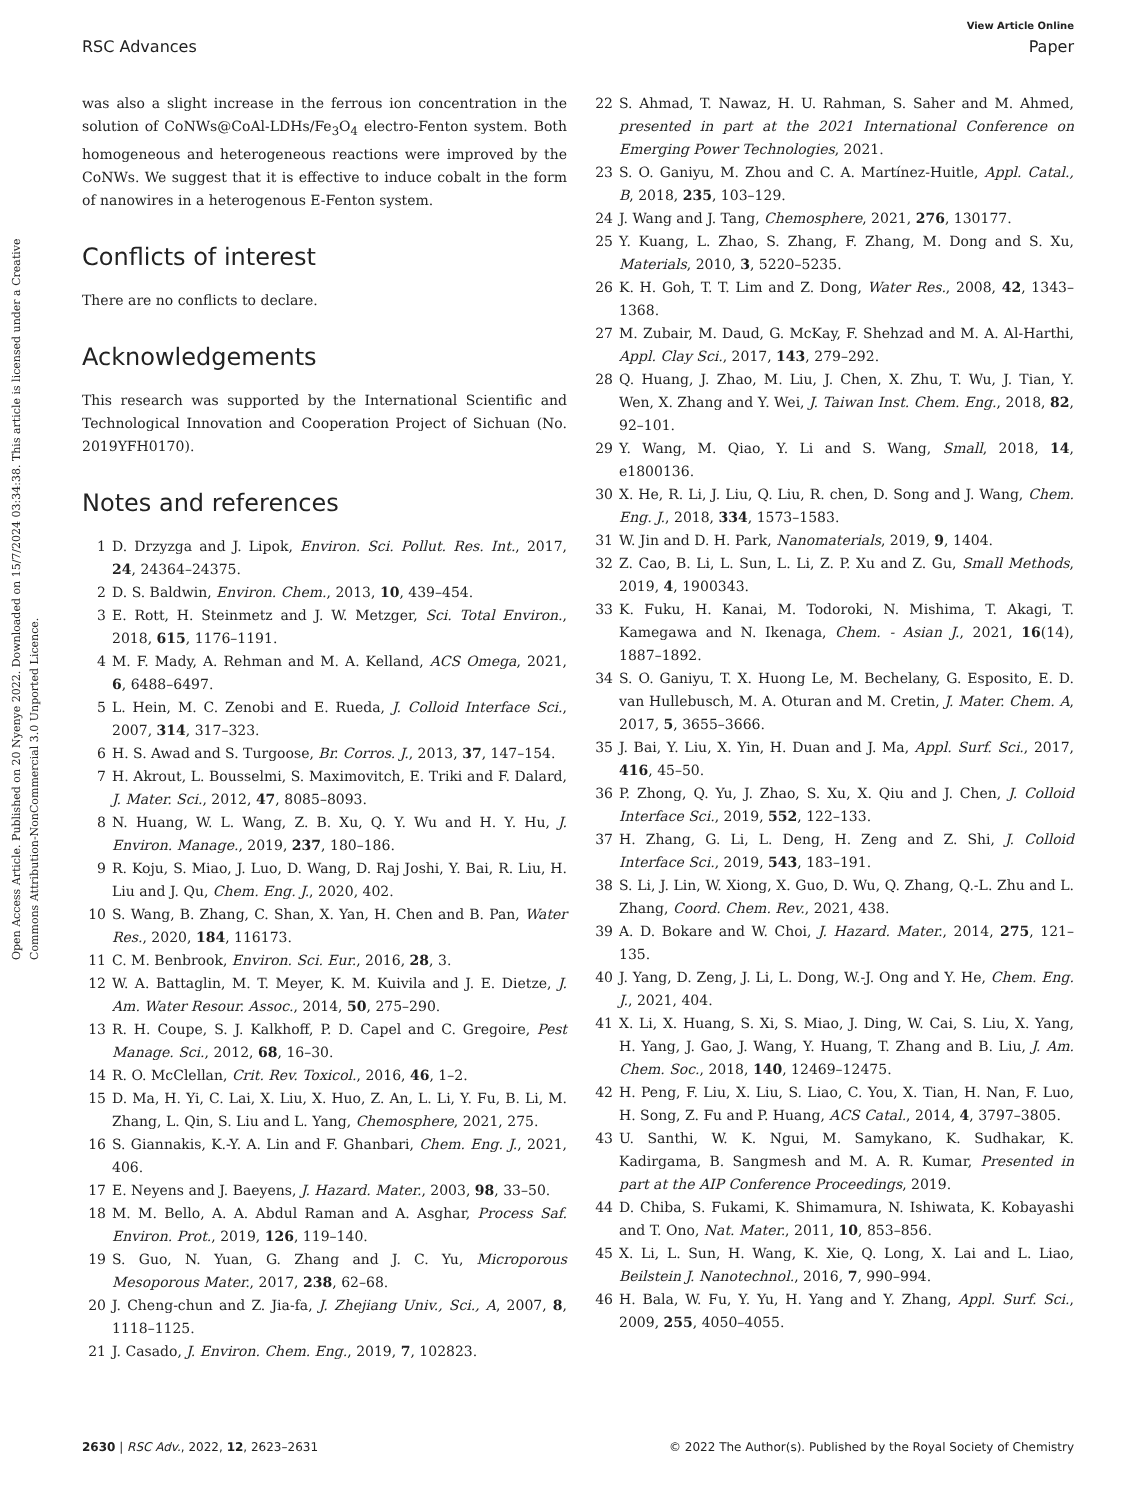View Article Online
RSC Advances Paper
Open Access Article. Published on 20 Nyenye 2022. Downloaded on 15/7/2024 03:34:38. This article is licensed under a Creative Commons Attribution-NonCommercial 3.0 Unported Licence.
was also a slight increase in the ferrous ion concentration in the solution of CoNWs@CoAl-LDHs/Fe<sub>3</sub>O<sub>4</sub> electro-Fenton system. Both homogeneous and heterogeneous reactions were improved by the CoNWs. We suggest that it is effective to induce cobalt in the form of nanowires in a heterogenous E-Fenton system.
Conflicts of interest
There are no conflicts to declare.
Acknowledgements
This research was supported by the International Scientific and Technological Innovation and Cooperation Project of Sichuan (No. 2019YFH0170).
Notes and references
1 D. Drzyzga and J. Lipok, Environ. Sci. Pollut. Res. Int., 2017, 24, 24364–24375.
2 D. S. Baldwin, Environ. Chem., 2013, 10, 439–454.
3 E. Rott, H. Steinmetz and J. W. Metzger, Sci. Total Environ., 2018, 615, 1176–1191.
4 M. F. Mady, A. Rehman and M. A. Kelland, ACS Omega, 2021, 6, 6488–6497.
5 L. Hein, M. C. Zenobi and E. Rueda, J. Colloid Interface Sci., 2007, 314, 317–323.
6 H. S. Awad and S. Turgoose, Br. Corros. J., 2013, 37, 147–154.
7 H. Akrout, L. Bousselmi, S. Maximovitch, E. Triki and F. Dalard, J. Mater. Sci., 2012, 47, 8085–8093.
8 N. Huang, W. L. Wang, Z. B. Xu, Q. Y. Wu and H. Y. Hu, J. Environ. Manage., 2019, 237, 180–186.
9 R. Koju, S. Miao, J. Luo, D. Wang, D. Raj Joshi, Y. Bai, R. Liu, H. Liu and J. Qu, Chem. Eng. J., 2020, 402.
10 S. Wang, B. Zhang, C. Shan, X. Yan, H. Chen and B. Pan, Water Res., 2020, 184, 116173.
11 C. M. Benbrook, Environ. Sci. Eur., 2016, 28, 3.
12 W. A. Battaglin, M. T. Meyer, K. M. Kuivila and J. E. Dietze, J. Am. Water Resour. Assoc., 2014, 50, 275–290.
13 R. H. Coupe, S. J. Kalkhoff, P. D. Capel and C. Gregoire, Pest Manage. Sci., 2012, 68, 16–30.
14 R. O. McClellan, Crit. Rev. Toxicol., 2016, 46, 1–2.
15 D. Ma, H. Yi, C. Lai, X. Liu, X. Huo, Z. An, L. Li, Y. Fu, B. Li, M. Zhang, L. Qin, S. Liu and L. Yang, Chemosphere, 2021, 275.
16 S. Giannakis, K.-Y. A. Lin and F. Ghanbari, Chem. Eng. J., 2021, 406.
17 E. Neyens and J. Baeyens, J. Hazard. Mater., 2003, 98, 33–50.
18 M. M. Bello, A. A. Abdul Raman and A. Asghar, Process Saf. Environ. Prot., 2019, 126, 119–140.
19 S. Guo, N. Yuan, G. Zhang and J. C. Yu, Microporous Mesoporous Mater., 2017, 238, 62–68.
20 J. Cheng-chun and Z. Jia-fa, J. Zhejiang Univ., Sci., A, 2007, 8, 1118–1125.
21 J. Casado, J. Environ. Chem. Eng., 2019, 7, 102823.
22 S. Ahmad, T. Nawaz, H. U. Rahman, S. Saher and M. Ahmed, presented in part at the 2021 International Conference on Emerging Power Technologies, 2021.
23 S. O. Ganiyu, M. Zhou and C. A. Martínez-Huitle, Appl. Catal., B, 2018, 235, 103–129.
24 J. Wang and J. Tang, Chemosphere, 2021, 276, 130177.
25 Y. Kuang, L. Zhao, S. Zhang, F. Zhang, M. Dong and S. Xu, Materials, 2010, 3, 5220–5235.
26 K. H. Goh, T. T. Lim and Z. Dong, Water Res., 2008, 42, 1343–1368.
27 M. Zubair, M. Daud, G. McKay, F. Shehzad and M. A. Al-Harthi, Appl. Clay Sci., 2017, 143, 279–292.
28 Q. Huang, J. Zhao, M. Liu, J. Chen, X. Zhu, T. Wu, J. Tian, Y. Wen, X. Zhang and Y. Wei, J. Taiwan Inst. Chem. Eng., 2018, 82, 92–101.
29 Y. Wang, M. Qiao, Y. Li and S. Wang, Small, 2018, 14, e1800136.
30 X. He, R. Li, J. Liu, Q. Liu, R. chen, D. Song and J. Wang, Chem. Eng. J., 2018, 334, 1573–1583.
31 W. Jin and D. H. Park, Nanomaterials, 2019, 9, 1404.
32 Z. Cao, B. Li, L. Sun, L. Li, Z. P. Xu and Z. Gu, Small Methods, 2019, 4, 1900343.
33 K. Fuku, H. Kanai, M. Todoroki, N. Mishima, T. Akagi, T. Kamegawa and N. Ikenaga, Chem. - Asian J., 2021, 16(14), 1887–1892.
34 S. O. Ganiyu, T. X. Huong Le, M. Bechelany, G. Esposito, E. D. van Hullebusch, M. A. Oturan and M. Cretin, J. Mater. Chem. A, 2017, 5, 3655–3666.
35 J. Bai, Y. Liu, X. Yin, H. Duan and J. Ma, Appl. Surf. Sci., 2017, 416, 45–50.
36 P. Zhong, Q. Yu, J. Zhao, S. Xu, X. Qiu and J. Chen, J. Colloid Interface Sci., 2019, 552, 122–133.
37 H. Zhang, G. Li, L. Deng, H. Zeng and Z. Shi, J. Colloid Interface Sci., 2019, 543, 183–191.
38 S. Li, J. Lin, W. Xiong, X. Guo, D. Wu, Q. Zhang, Q.-L. Zhu and L. Zhang, Coord. Chem. Rev., 2021, 438.
39 A. D. Bokare and W. Choi, J. Hazard. Mater., 2014, 275, 121–135.
40 J. Yang, D. Zeng, J. Li, L. Dong, W.-J. Ong and Y. He, Chem. Eng. J., 2021, 404.
41 X. Li, X. Huang, S. Xi, S. Miao, J. Ding, W. Cai, S. Liu, X. Yang, H. Yang, J. Gao, J. Wang, Y. Huang, T. Zhang and B. Liu, J. Am. Chem. Soc., 2018, 140, 12469–12475.
42 H. Peng, F. Liu, X. Liu, S. Liao, C. You, X. Tian, H. Nan, F. Luo, H. Song, Z. Fu and P. Huang, ACS Catal., 2014, 4, 3797–3805.
43 U. Santhi, W. K. Ngui, M. Samykano, K. Sudhakar, K. Kadirgama, B. Sangmesh and M. A. R. Kumar, Presented in part at the AIP Conference Proceedings, 2019.
44 D. Chiba, S. Fukami, K. Shimamura, N. Ishiwata, K. Kobayashi and T. Ono, Nat. Mater., 2011, 10, 853–856.
45 X. Li, L. Sun, H. Wang, K. Xie, Q. Long, X. Lai and L. Liao, Beilstein J. Nanotechnol., 2016, 7, 990–994.
46 H. Bala, W. Fu, Y. Yu, H. Yang and Y. Zhang, Appl. Surf. Sci., 2009, 255, 4050–4055.
2630 | RSC Adv., 2022, 12, 2623–2631 © 2022 The Author(s). Published by the Royal Society of Chemistry